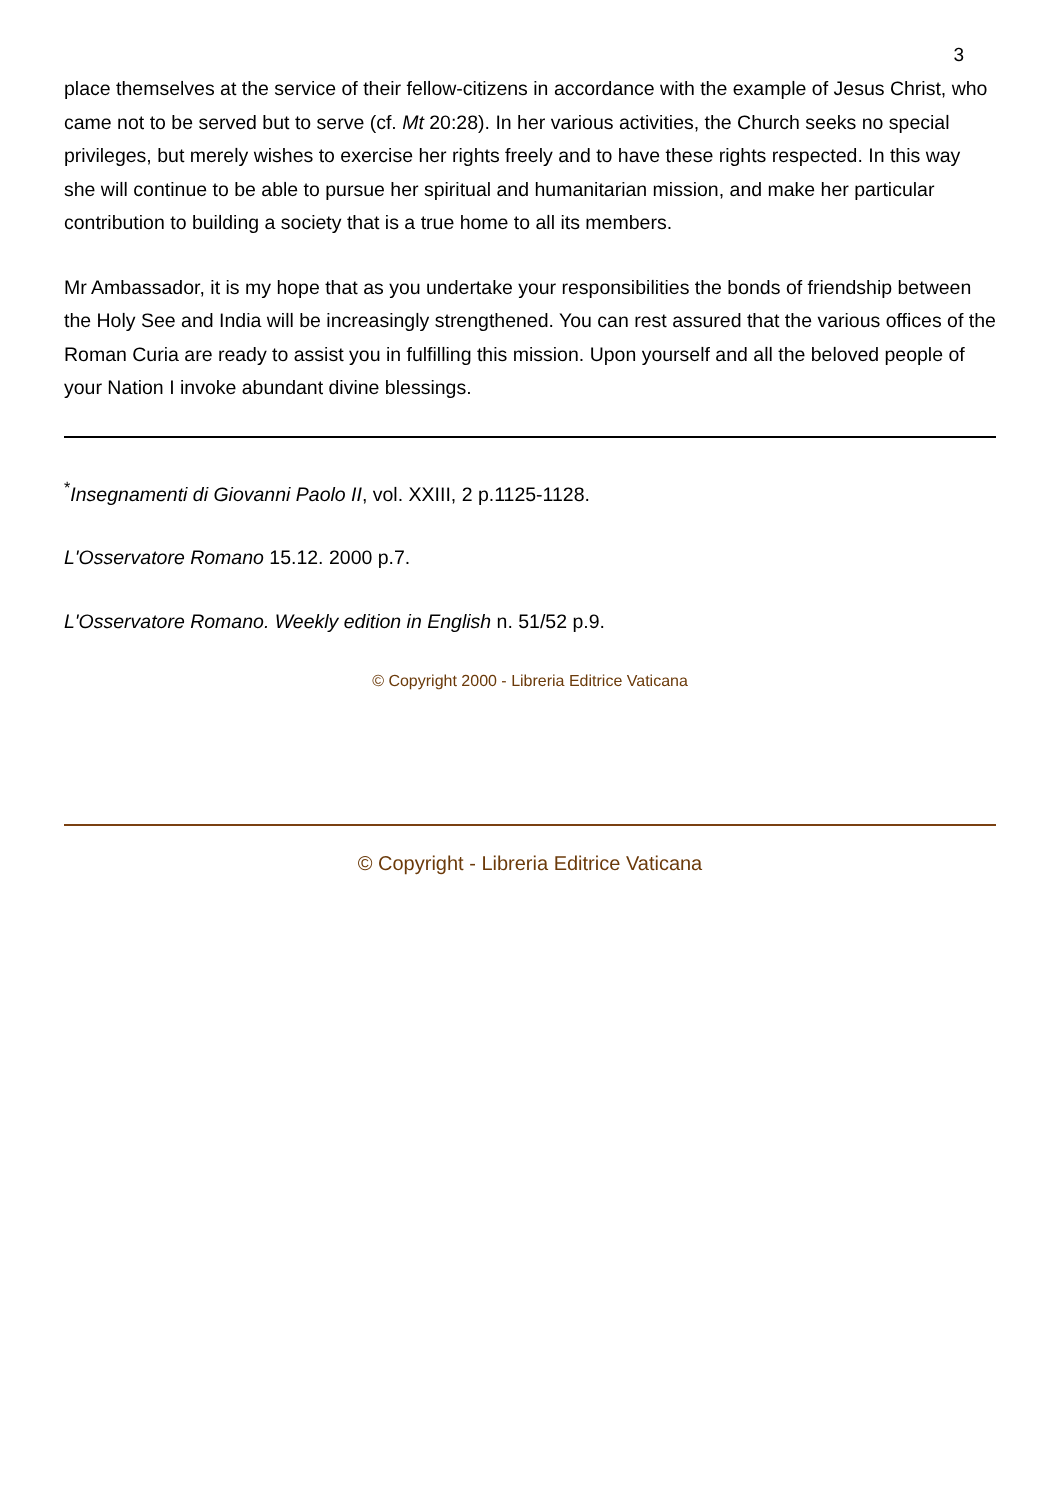3
place themselves at the service of their fellow-citizens in accordance with the example of Jesus Christ, who came not to be served but to serve (cf. Mt 20:28). In her various activities, the Church seeks no special privileges, but merely wishes to exercise her rights freely and to have these rights respected. In this way she will continue to be able to pursue her spiritual and humanitarian mission, and make her particular contribution to building a society that is a true home to all its members.
Mr Ambassador, it is my hope that as you undertake your responsibilities the bonds of friendship between the Holy See and India will be increasingly strengthened. You can rest assured that the various offices of the Roman Curia are ready to assist you in fulfilling this mission. Upon yourself and all the beloved people of your Nation I invoke abundant divine blessings.
<sup>*</sup> Insegnamenti di Giovanni Paolo II, vol. XXIII, 2 p.1125-1128.
L'Osservatore Romano 15.12. 2000 p.7.
L'Osservatore Romano. Weekly edition in English n. 51/52 p.9.
© Copyright 2000 - Libreria Editrice Vaticana
© Copyright - Libreria Editrice Vaticana